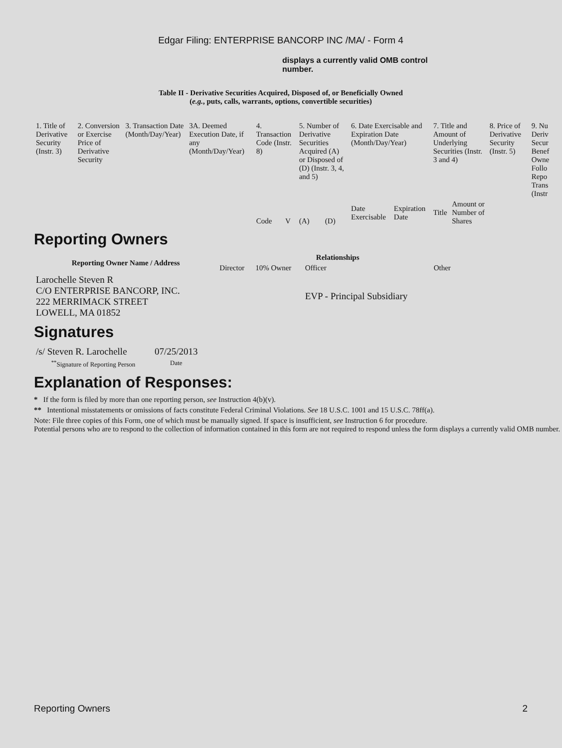Edgar Filing: ENTERPRISE BANCORP INC /MA/ - Form 4
displays a currently valid OMB control number.
Table II - Derivative Securities Acquired, Disposed of, or Beneficially Owned
(e.g., puts, calls, warrants, options, convertible securities)
| 1. Title of Derivative Security (Instr. 3) | 2. Conversion or Exercise Price of Derivative Security | 3. Transaction Date (Month/Day/Year) | 3A. Deemed Execution Date, if any (Month/Day/Year) | 4. Transaction Code (Instr. 8) | | 5. Number of Derivative Securities Acquired (A) or Disposed of (D) (Instr. 3, 4, and 5) | | 6. Date Exercisable and Expiration Date (Month/Day/Year) | | 7. Title and Amount of Underlying Securities (Instr. 3 and 4) | | 8. Price of Derivative Security (Instr. 5) | 9. Nu Deriv Secur Benef Owne Follo Repo Trans (Instr |
| --- | --- | --- | --- | --- | --- | --- | --- | --- | --- | --- | --- | --- | --- |
| | | | | Code | V | (A) | (D) | Date Exercisable | Expiration Date | Title | Amount or Number of Shares | | |
Reporting Owners
| Reporting Owner Name / Address | Relationships | | | |
| --- | --- | --- | --- | --- |
| | Director | 10% Owner | Officer | Other |
| Larochelle Steven R C/O ENTERPRISE BANCORP, INC. 222 MERRIMACK STREET LOWELL, MA 01852 | | | EVP - Principal Subsidiary | |
Signatures
| /s/ Steven R. Larochelle | 07/25/2013 |
| <sup>**</sup> Signature of Reporting Person | Date |
Explanation of Responses:
* If the form is filed by more than one reporting person, see Instruction 4(b)(v).
** Intentional misstatements or omissions of facts constitute Federal Criminal Violations. See 18 U.S.C. 1001 and 15 U.S.C. 78ff(a).
Note: File three copies of this Form, one of which must be manually signed. If space is insufficient, see Instruction 6 for procedure.
Potential persons who are to respond to the collection of information contained in this form are not required to respond unless the form displays a currently valid OMB number.
Reporting Owners 2